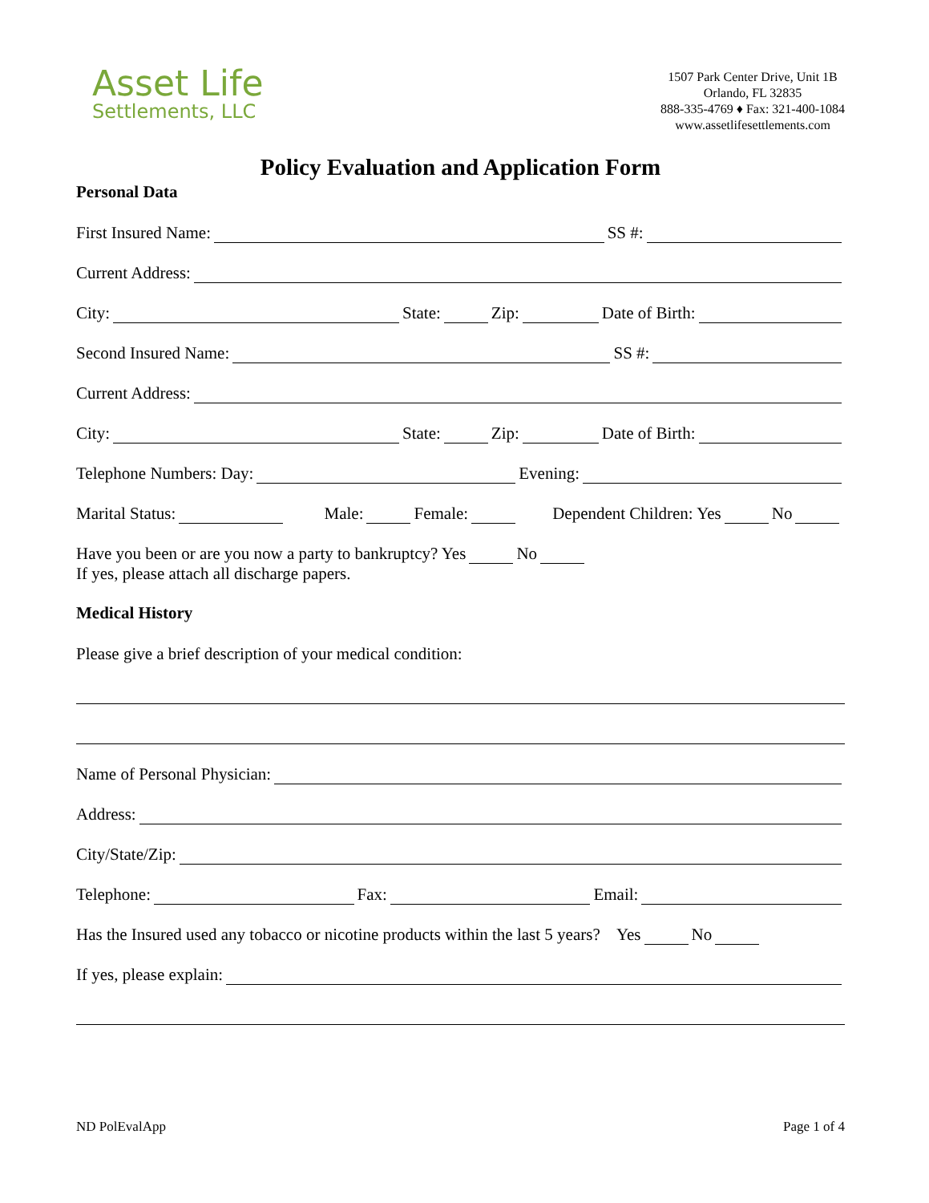Asset Life
Settlements, LLC
1507 Park Center Drive, Unit 1B
Orlando, FL 32835
888-335-4769 ♦ Fax: 321-400-1084
www.assetlifesettlements.com
Policy Evaluation and Application Form
Personal Data
First Insured Name: SS #:
Current Address:
City: State: Zip: Date of Birth:
Second Insured Name: SS #:
Current Address:
City: State: Zip: Date of Birth:
Telephone Numbers: Day: Evening:
Marital Status: Male: Female: Dependent Children: Yes No
Have you been or are you now a party to bankruptcy? Yes No
If yes, please attach all discharge papers.
Medical History
Please give a brief description of your medical condition:
Name of Personal Physician:
Address:
City/State/Zip:
Telephone: Fax: Email:
Has the Insured used any tobacco or nicotine products within the last 5 years? Yes No
If yes, please explain:
ND PolEvalApp Page 1 of 4